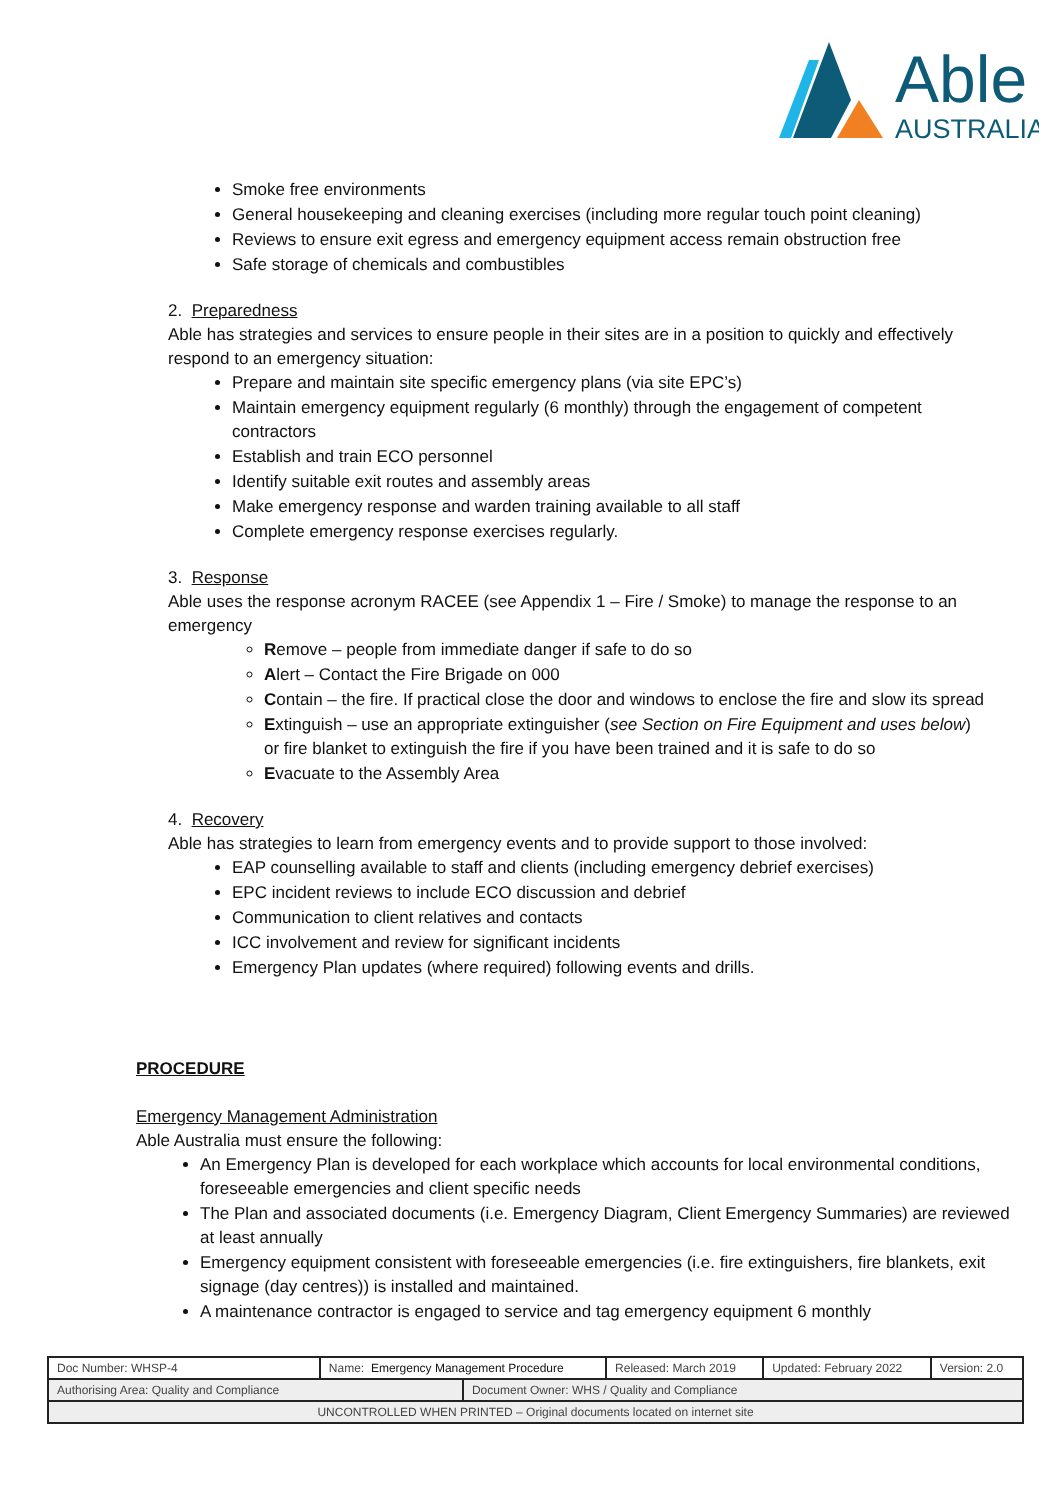Able
AUSTRALIA
Smoke free environments
General housekeeping and cleaning exercises (including more regular touch point cleaning)
Reviews to ensure exit egress and emergency equipment access remain obstruction free
Safe storage of chemicals and combustibles
2. Preparedness
Able has strategies and services to ensure people in their sites are in a position to quickly and effectively respond to an emergency situation:
Prepare and maintain site specific emergency plans (via site EPC’s)
Maintain emergency equipment regularly (6 monthly) through the engagement of competent contractors
Establish and train ECO personnel
Identify suitable exit routes and assembly areas
Make emergency response and warden training available to all staff
Complete emergency response exercises regularly.
3. Response
Able uses the response acronym RACEE (see Appendix 1 – Fire / Smoke) to manage the response to an emergency
Remove – people from immediate danger if safe to do so
Alert – Contact the Fire Brigade on 000
Contain – the fire. If practical close the door and windows to enclose the fire and slow its spread
Extinguish – use an appropriate extinguisher (see Section on Fire Equipment and uses below) or fire blanket to extinguish the fire if you have been trained and it is safe to do so
Evacuate to the Assembly Area
4. Recovery
Able has strategies to learn from emergency events and to provide support to those involved:
EAP counselling available to staff and clients (including emergency debrief exercises)
EPC incident reviews to include ECO discussion and debrief
Communication to client relatives and contacts
ICC involvement and review for significant incidents
Emergency Plan updates (where required) following events and drills.
PROCEDURE
Emergency Management Administration
Able Australia must ensure the following:
An Emergency Plan is developed for each workplace which accounts for local environmental conditions, foreseeable emergencies and client specific needs
The Plan and associated documents (i.e. Emergency Diagram, Client Emergency Summaries) are reviewed at least annually
Emergency equipment consistent with foreseeable emergencies (i.e. fire extinguishers, fire blankets, exit signage (day centres)) is installed and maintained.
A maintenance contractor is engaged to service and tag emergency equipment 6 monthly
| Doc Number: WHSP-4 | Name: Emergency Management Procedure | | Released: March 2019 | Updated: February 2022 | Version: 2.0 |
| Authorising Area: Quality and Compliance | | Document Owner: WHS / Quality and Compliance | | | |
| UNCONTROLLED WHEN PRINTED – Original documents located on internet site | | | | | |